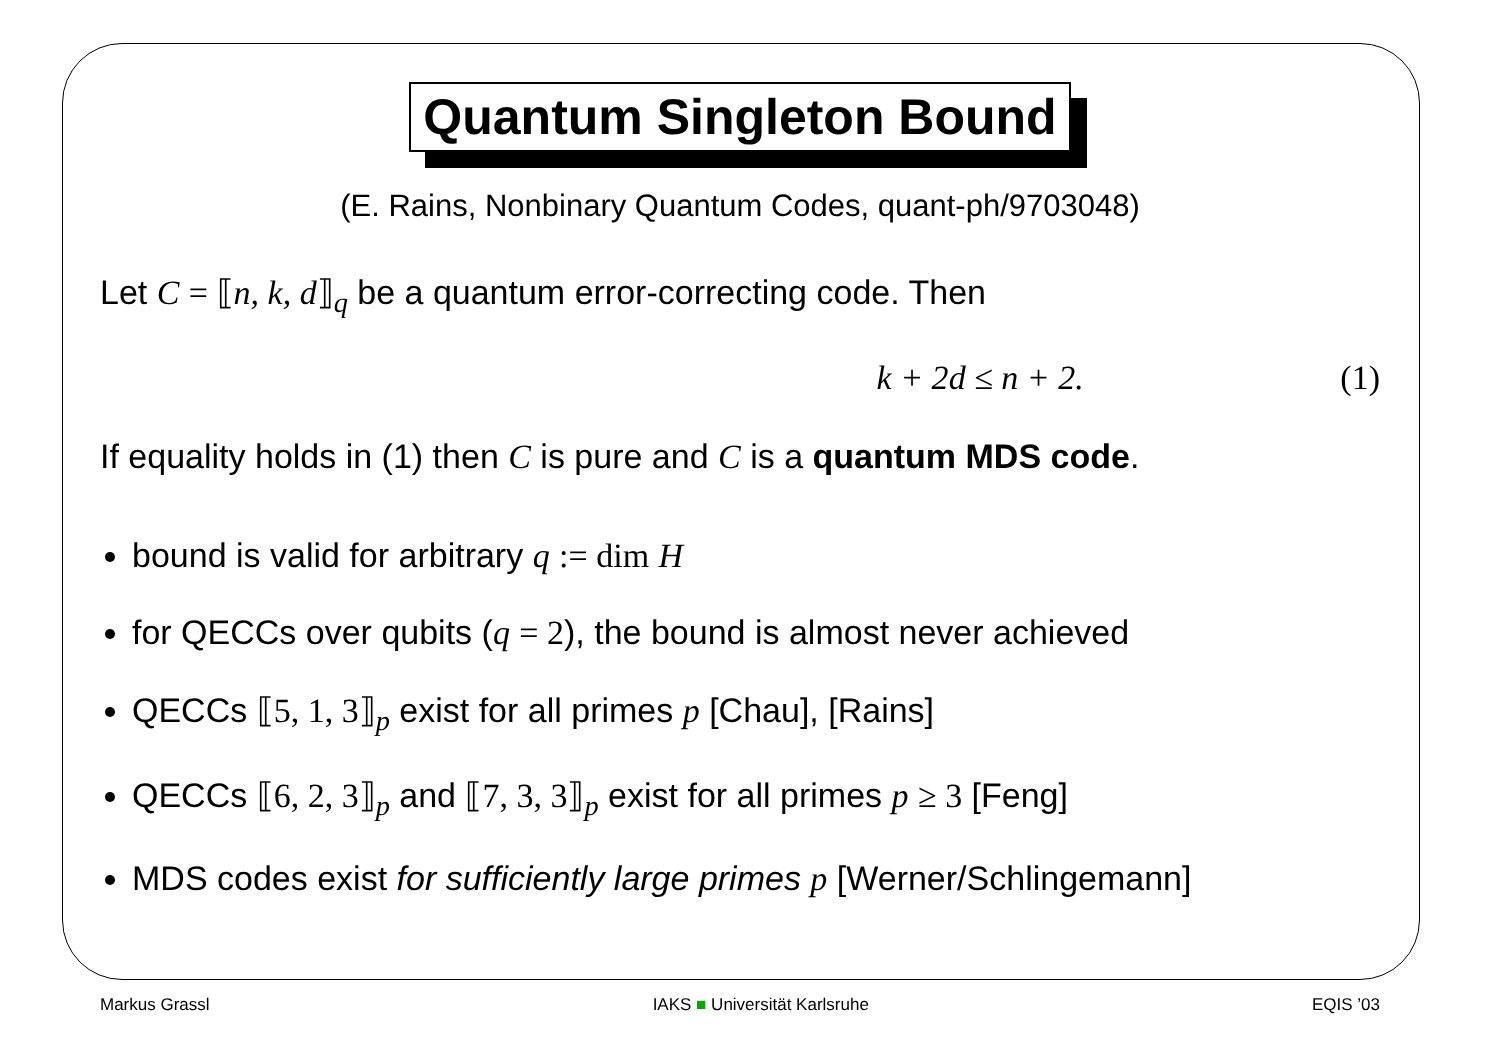Quantum Singleton Bound
(E. Rains, Nonbinary Quantum Codes, quant-ph/9703048)
Let C = ⟦n, k, d⟧<sub>q</sub> be a quantum error-correcting code. Then
k + 2d ≤ n + 2. (1)
If equality holds in (1) then C is pure and C is a quantum MDS code.
bound is valid for arbitrary q := dim H
for QECCs over qubits (q = 2), the bound is almost never achieved
QECCs ⟦5, 1, 3⟧<sub>p</sub> exist for all primes p [Chau], [Rains]
QECCs ⟦6, 2, 3⟧<sub>p</sub> and ⟦7, 3, 3⟧<sub>p</sub> exist for all primes p ≥ 3 [Feng]
MDS codes exist for sufficiently large primes p [Werner/Schlingemann]
Markus Grassl IAKS ■ Universität Karlsruhe EQIS ’03